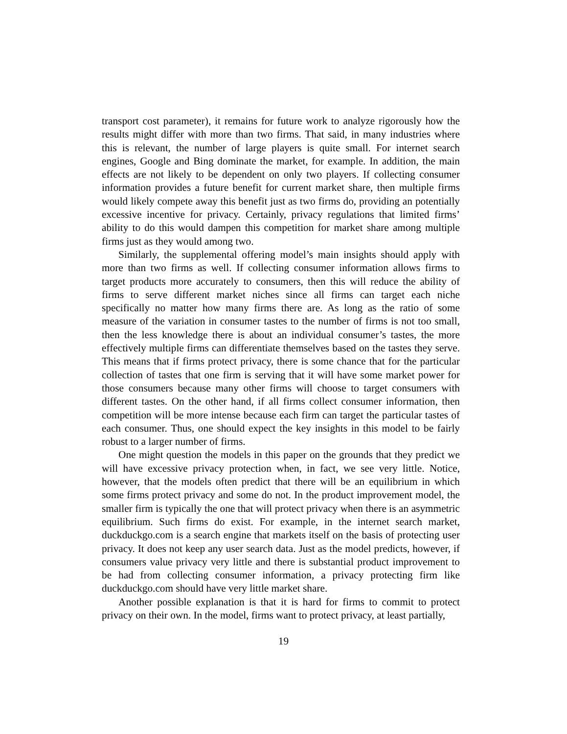transport cost parameter), it remains for future work to analyze rigorously how the results might differ with more than two firms. That said, in many industries where this is relevant, the number of large players is quite small. For internet search engines, Google and Bing dominate the market, for example. In addition, the main effects are not likely to be dependent on only two players. If collecting consumer information provides a future benefit for current market share, then multiple firms would likely compete away this benefit just as two firms do, providing an potentially excessive incentive for privacy. Certainly, privacy regulations that limited firms’ ability to do this would dampen this competition for market share among multiple firms just as they would among two.
Similarly, the supplemental offering model’s main insights should apply with more than two firms as well. If collecting consumer information allows firms to target products more accurately to consumers, then this will reduce the ability of firms to serve different market niches since all firms can target each niche specifically no matter how many firms there are. As long as the ratio of some measure of the variation in consumer tastes to the number of firms is not too small, then the less knowledge there is about an individual consumer’s tastes, the more effectively multiple firms can differentiate themselves based on the tastes they serve. This means that if firms protect privacy, there is some chance that for the particular collection of tastes that one firm is serving that it will have some market power for those consumers because many other firms will choose to target consumers with different tastes. On the other hand, if all firms collect consumer information, then competition will be more intense because each firm can target the particular tastes of each consumer. Thus, one should expect the key insights in this model to be fairly robust to a larger number of firms.
One might question the models in this paper on the grounds that they predict we will have excessive privacy protection when, in fact, we see very little. Notice, however, that the models often predict that there will be an equilibrium in which some firms protect privacy and some do not. In the product improvement model, the smaller firm is typically the one that will protect privacy when there is an asymmetric equilibrium. Such firms do exist. For example, in the internet search market, duckduckgo.com is a search engine that markets itself on the basis of protecting user privacy. It does not keep any user search data. Just as the model predicts, however, if consumers value privacy very little and there is substantial product improvement to be had from collecting consumer information, a privacy protecting firm like duckduckgo.com should have very little market share.
Another possible explanation is that it is hard for firms to commit to protect privacy on their own. In the model, firms want to protect privacy, at least partially,
19